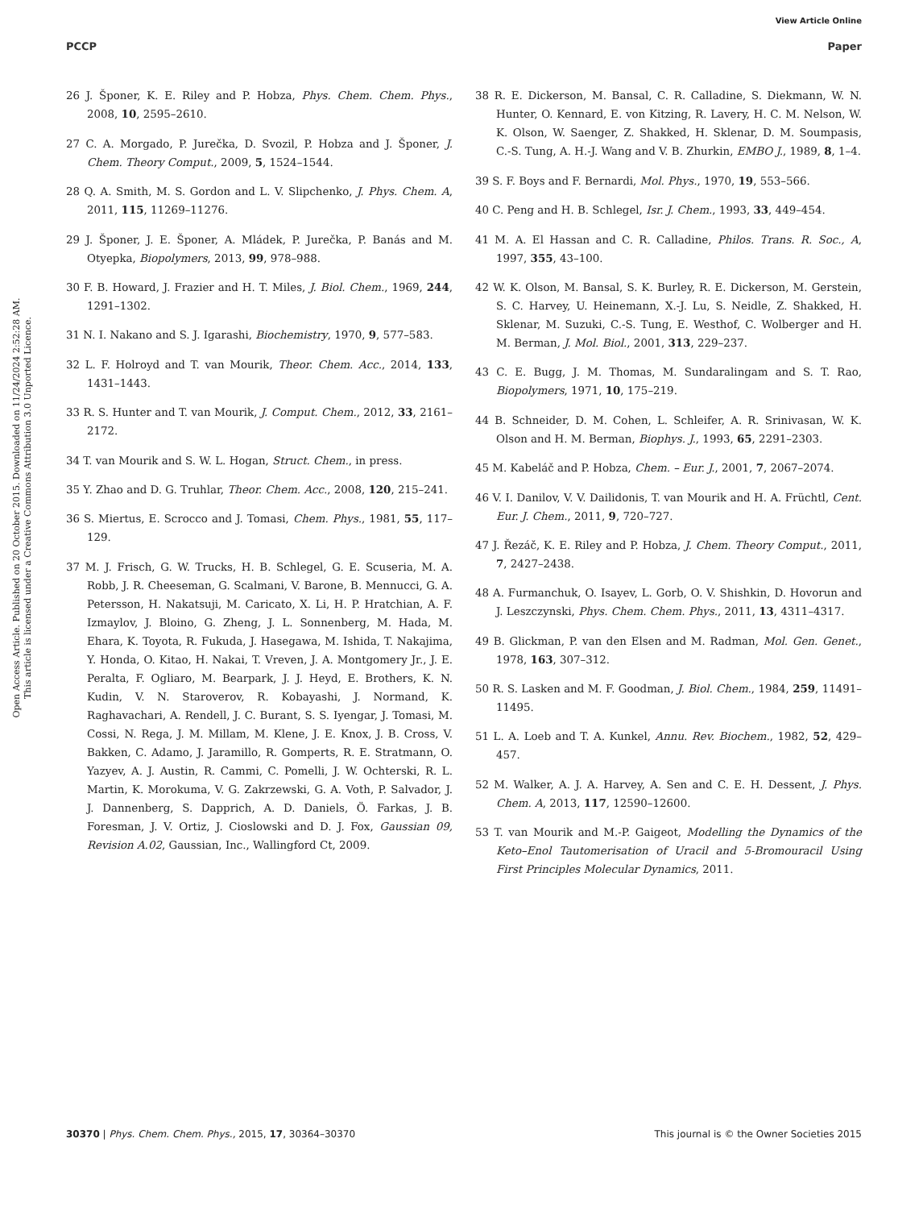View Article Online
PCCP Paper
Open Access Article. Published on 20 October 2015. Downloaded on 11/24/2024 2:52:28 AM.
This article is licensed under a Creative Commons Attribution 3.0 Unported Licence.
26 J. Šponer, K. E. Riley and P. Hobza, Phys. Chem. Chem. Phys., 2008, 10, 2595–2610.
27 C. A. Morgado, P. Jurečka, D. Svozil, P. Hobza and J. Šponer, J. Chem. Theory Comput., 2009, 5, 1524–1544.
28 Q. A. Smith, M. S. Gordon and L. V. Slipchenko, J. Phys. Chem. A, 2011, 115, 11269–11276.
29 J. Šponer, J. E. Šponer, A. Mládek, P. Jurečka, P. Banás and M. Otyepka, Biopolymers, 2013, 99, 978–988.
30 F. B. Howard, J. Frazier and H. T. Miles, J. Biol. Chem., 1969, 244, 1291–1302.
31 N. I. Nakano and S. J. Igarashi, Biochemistry, 1970, 9, 577–583.
32 L. F. Holroyd and T. van Mourik, Theor. Chem. Acc., 2014, 133, 1431–1443.
33 R. S. Hunter and T. van Mourik, J. Comput. Chem., 2012, 33, 2161–2172.
34 T. van Mourik and S. W. L. Hogan, Struct. Chem., in press.
35 Y. Zhao and D. G. Truhlar, Theor. Chem. Acc., 2008, 120, 215–241.
36 S. Miertus, E. Scrocco and J. Tomasi, Chem. Phys., 1981, 55, 117–129.
37 M. J. Frisch, G. W. Trucks, H. B. Schlegel, G. E. Scuseria, M. A. Robb, J. R. Cheeseman, G. Scalmani, V. Barone, B. Mennucci, G. A. Petersson, H. Nakatsuji, M. Caricato, X. Li, H. P. Hratchian, A. F. Izmaylov, J. Bloino, G. Zheng, J. L. Sonnenberg, M. Hada, M. Ehara, K. Toyota, R. Fukuda, J. Hasegawa, M. Ishida, T. Nakajima, Y. Honda, O. Kitao, H. Nakai, T. Vreven, J. A. Montgomery Jr., J. E. Peralta, F. Ogliaro, M. Bearpark, J. J. Heyd, E. Brothers, K. N. Kudin, V. N. Staroverov, R. Kobayashi, J. Normand, K. Raghavachari, A. Rendell, J. C. Burant, S. S. Iyengar, J. Tomasi, M. Cossi, N. Rega, J. M. Millam, M. Klene, J. E. Knox, J. B. Cross, V. Bakken, C. Adamo, J. Jaramillo, R. Gomperts, R. E. Stratmann, O. Yazyev, A. J. Austin, R. Cammi, C. Pomelli, J. W. Ochterski, R. L. Martin, K. Morokuma, V. G. Zakrzewski, G. A. Voth, P. Salvador, J. J. Dannenberg, S. Dapprich, A. D. Daniels, Ö. Farkas, J. B. Foresman, J. V. Ortiz, J. Cioslowski and D. J. Fox, Gaussian 09, Revision A.02, Gaussian, Inc., Wallingford Ct, 2009.
38 R. E. Dickerson, M. Bansal, C. R. Calladine, S. Diekmann, W. N. Hunter, O. Kennard, E. von Kitzing, R. Lavery, H. C. M. Nelson, W. K. Olson, W. Saenger, Z. Shakked, H. Sklenar, D. M. Soumpasis, C.-S. Tung, A. H.-J. Wang and V. B. Zhurkin, EMBO J., 1989, 8, 1–4.
39 S. F. Boys and F. Bernardi, Mol. Phys., 1970, 19, 553–566.
40 C. Peng and H. B. Schlegel, Isr. J. Chem., 1993, 33, 449–454.
41 M. A. El Hassan and C. R. Calladine, Philos. Trans. R. Soc., A, 1997, 355, 43–100.
42 W. K. Olson, M. Bansal, S. K. Burley, R. E. Dickerson, M. Gerstein, S. C. Harvey, U. Heinemann, X.-J. Lu, S. Neidle, Z. Shakked, H. Sklenar, M. Suzuki, C.-S. Tung, E. Westhof, C. Wolberger and H. M. Berman, J. Mol. Biol., 2001, 313, 229–237.
43 C. E. Bugg, J. M. Thomas, M. Sundaralingam and S. T. Rao, Biopolymers, 1971, 10, 175–219.
44 B. Schneider, D. M. Cohen, L. Schleifer, A. R. Srinivasan, W. K. Olson and H. M. Berman, Biophys. J., 1993, 65, 2291–2303.
45 M. Kabeláč and P. Hobza, Chem. – Eur. J., 2001, 7, 2067–2074.
46 V. I. Danilov, V. V. Dailidonis, T. van Mourik and H. A. Früchtl, Cent. Eur. J. Chem., 2011, 9, 720–727.
47 J. Řezáč, K. E. Riley and P. Hobza, J. Chem. Theory Comput., 2011, 7, 2427–2438.
48 A. Furmanchuk, O. Isayev, L. Gorb, O. V. Shishkin, D. Hovorun and J. Leszczynski, Phys. Chem. Chem. Phys., 2011, 13, 4311–4317.
49 B. Glickman, P. van den Elsen and M. Radman, Mol. Gen. Genet., 1978, 163, 307–312.
50 R. S. Lasken and M. F. Goodman, J. Biol. Chem., 1984, 259, 11491–11495.
51 L. A. Loeb and T. A. Kunkel, Annu. Rev. Biochem., 1982, 52, 429–457.
52 M. Walker, A. J. A. Harvey, A. Sen and C. E. H. Dessent, J. Phys. Chem. A, 2013, 117, 12590–12600.
53 T. van Mourik and M.-P. Gaigeot, Modelling the Dynamics of the Keto–Enol Tautomerisation of Uracil and 5-Bromouracil Using First Principles Molecular Dynamics, 2011.
30370 | Phys. Chem. Chem. Phys., 2015, 17, 30364–30370 This journal is © the Owner Societies 2015